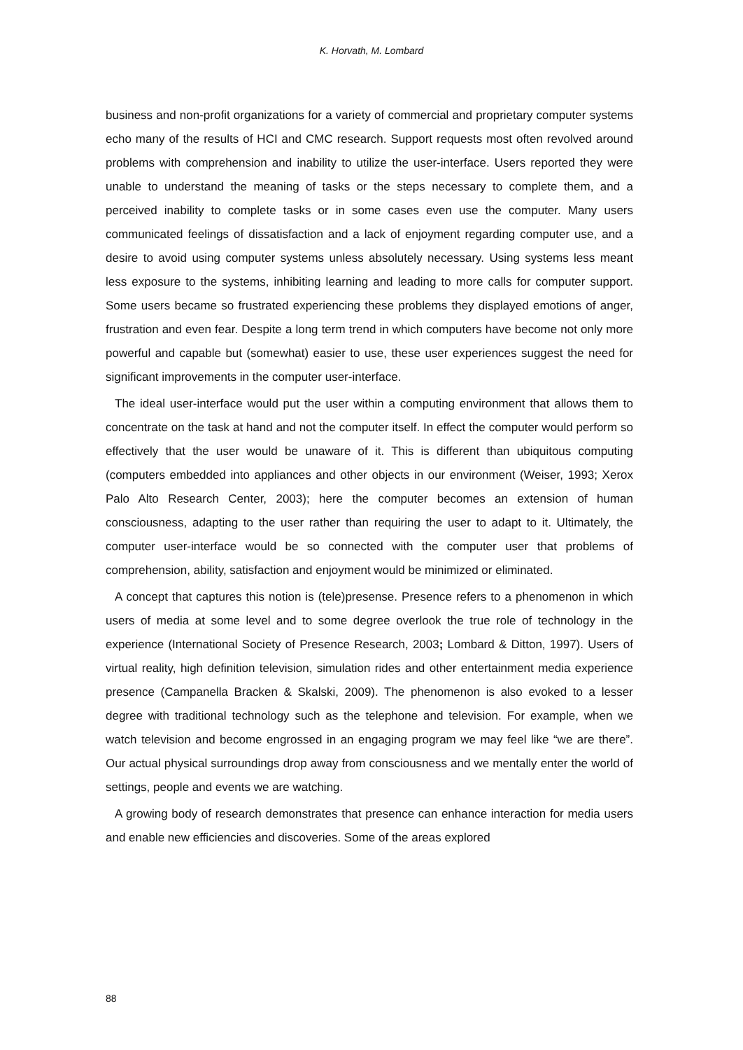K. Horvath, M. Lombard
business and non-profit organizations for a variety of commercial and proprietary computer systems echo many of the results of HCI and CMC research. Support requests most often revolved around problems with comprehension and inability to utilize the user-interface. Users reported they were unable to understand the meaning of tasks or the steps necessary to complete them, and a perceived inability to complete tasks or in some cases even use the computer. Many users communicated feelings of dissatisfaction and a lack of enjoyment regarding computer use, and a desire to avoid using computer systems unless absolutely necessary. Using systems less meant less exposure to the systems, inhibiting learning and leading to more calls for computer support. Some users became so frustrated experiencing these problems they displayed emotions of anger, frustration and even fear. Despite a long term trend in which computers have become not only more powerful and capable but (somewhat) easier to use, these user experiences suggest the need for significant improvements in the computer user-interface.
The ideal user-interface would put the user within a computing environment that allows them to concentrate on the task at hand and not the computer itself. In effect the computer would perform so effectively that the user would be unaware of it. This is different than ubiquitous computing (computers embedded into appliances and other objects in our environment (Weiser, 1993; Xerox Palo Alto Research Center, 2003); here the computer becomes an extension of human consciousness, adapting to the user rather than requiring the user to adapt to it. Ultimately, the computer user-interface would be so connected with the computer user that problems of comprehension, ability, satisfaction and enjoyment would be minimized or eliminated.
A concept that captures this notion is (tele)presense. Presence refers to a phenomenon in which users of media at some level and to some degree overlook the true role of technology in the experience (International Society of Presence Research, 2003; Lombard & Ditton, 1997). Users of virtual reality, high definition television, simulation rides and other entertainment media experience presence (Campanella Bracken & Skalski, 2009). The phenomenon is also evoked to a lesser degree with traditional technology such as the telephone and television. For example, when we watch television and become engrossed in an engaging program we may feel like “we are there”. Our actual physical surroundings drop away from consciousness and we mentally enter the world of settings, people and events we are watching.
A growing body of research demonstrates that presence can enhance interaction for media users and enable new efficiencies and discoveries. Some of the areas explored
88